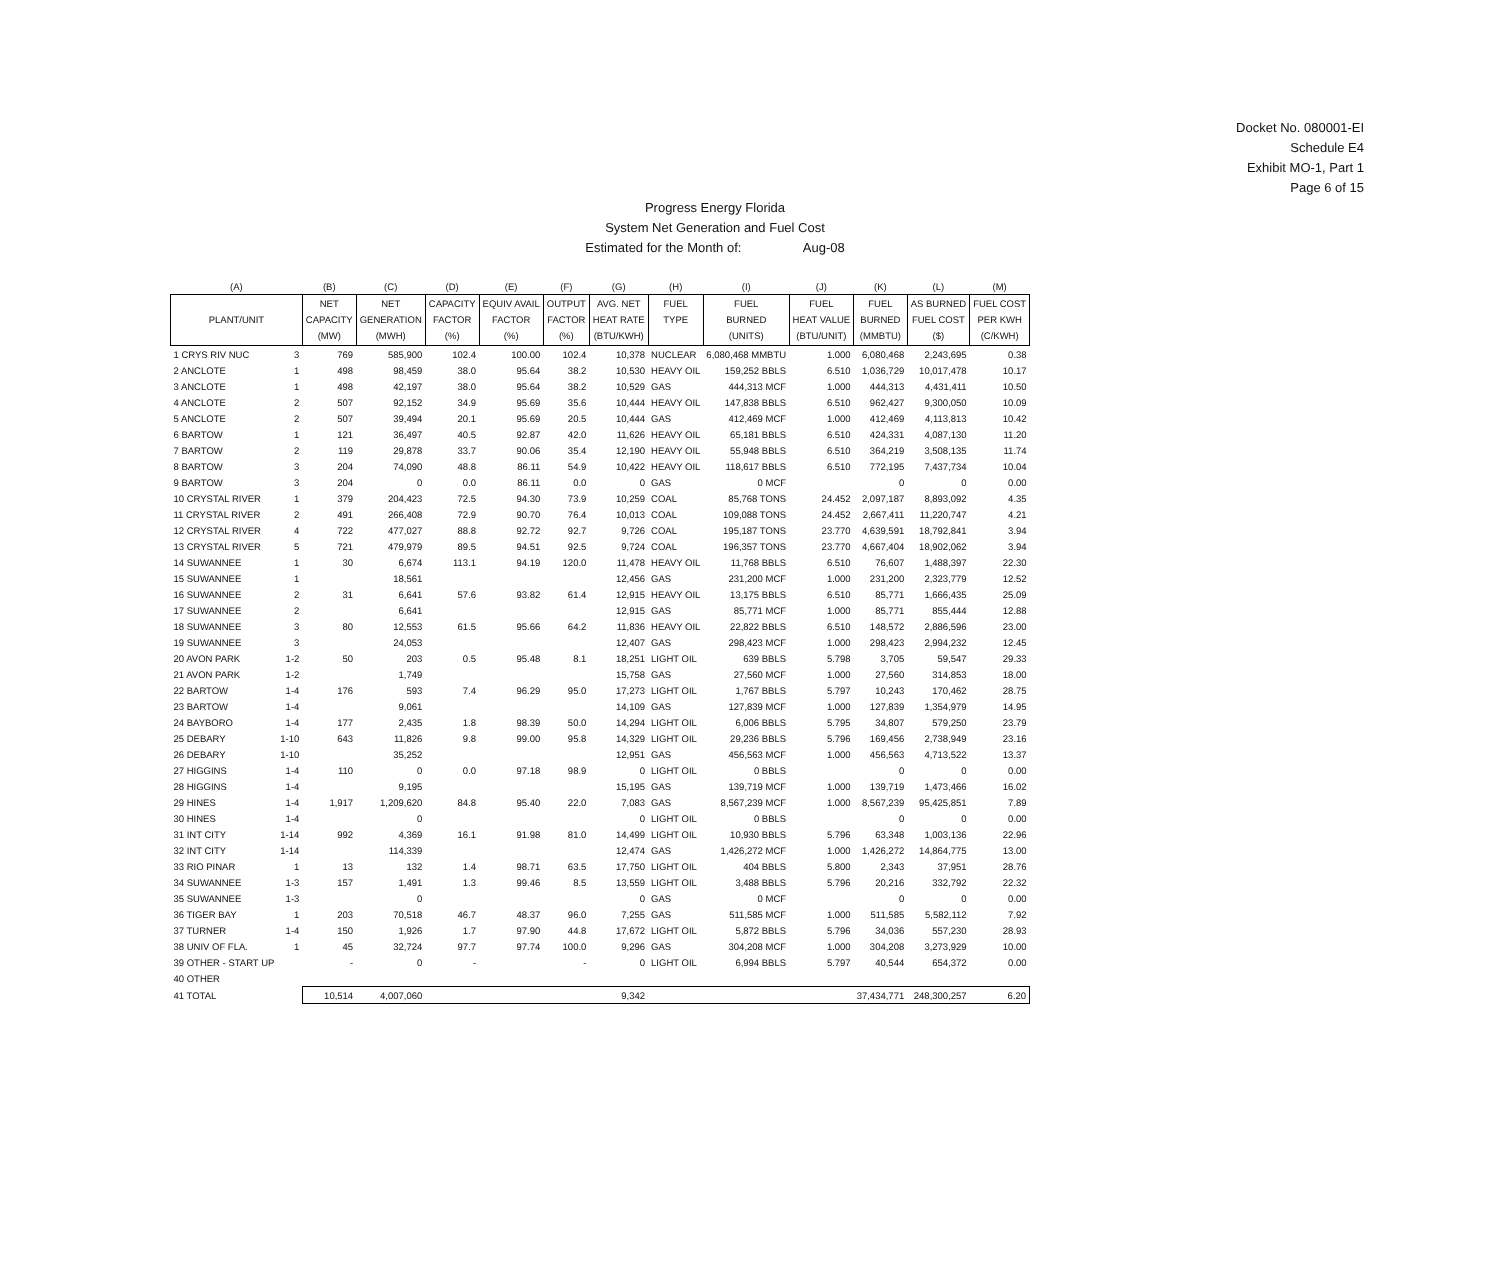Docket No. 080001-EI
Schedule E4
Exhibit MO-1, Part 1
Page 6 of 15
Progress Energy Florida
System Net Generation and Fuel Cost
Estimated for the Month of: Aug-08
| (A) | | (B) | (C) | (D) | (E) | (F) | (G) | (H) | (I) | (J) | (K) | (L) | (M) |
| --- | --- | --- | --- | --- | --- | --- | --- | --- | --- | --- | --- | --- | --- |
| PLANT/UNIT | | NET CAPACITY (MW) | NET GENERATION (MWH) | CAPACITY FACTOR (%) | EQUIV AVAIL FACTOR (%) | OUTPUT FACTOR (%) | AVG. NET HEAT RATE (BTU/KWH) | FUEL TYPE | FUEL BURNED (UNITS) | FUEL HEAT VALUE (BTU/UNIT) | FUEL BURNED (MMBTU) | AS BURNED FUEL COST ($) | FUEL COST PER KWH (C/KWH) |
| 1 CRYS RIV NUC | 3 | 769 | 585,900 | 102.4 | 100.00 | 102.4 | 10,378 | NUCLEAR | 6,080,468 MMBTU | 1.000 | 6,080,468 | 2,243,695 | 0.38 |
| 2 ANCLOTE | 1 | 498 | 98,459 | 38.0 | 95.64 | 38.2 | 10,530 | HEAVY OIL | 159,252 BBLS | 6.510 | 1,036,729 | 10,017,478 | 10.17 |
| 3 ANCLOTE | 1 | 498 | 42,197 | 38.0 | 95.64 | 38.2 | 10,529 | GAS | 444,313 MCF | 1.000 | 444,313 | 4,431,411 | 10.50 |
| 4 ANCLOTE | 2 | 507 | 92,152 | 34.9 | 95.69 | 35.6 | 10,444 | HEAVY OIL | 147,838 BBLS | 6.510 | 962,427 | 9,300,050 | 10.09 |
| 5 ANCLOTE | 2 | 507 | 39,494 | 20.1 | 95.69 | 20.5 | 10,444 | GAS | 412,469 MCF | 1.000 | 412,469 | 4,113,813 | 10.42 |
| 6 BARTOW | 1 | 121 | 36,497 | 40.5 | 92.87 | 42.0 | 11,626 | HEAVY OIL | 65,181 BBLS | 6.510 | 424,331 | 4,087,130 | 11.20 |
| 7 BARTOW | 2 | 119 | 29,878 | 33.7 | 90.06 | 35.4 | 12,190 | HEAVY OIL | 55,948 BBLS | 6.510 | 364,219 | 3,508,135 | 11.74 |
| 8 BARTOW | 3 | 204 | 74,090 | 48.8 | 86.11 | 54.9 | 10,422 | HEAVY OIL | 118,617 BBLS | 6.510 | 772,195 | 7,437,734 | 10.04 |
| 9 BARTOW | 3 | 204 | 0 | 0.0 | 86.11 | 0.0 | 0 | GAS | 0 MCF | | 0 | 0 | 0.00 |
| 10 CRYSTAL RIVER | 1 | 379 | 204,423 | 72.5 | 94.30 | 73.9 | 10,259 | COAL | 85,768 TONS | 24.452 | 2,097,187 | 8,893,092 | 4.35 |
| 11 CRYSTAL RIVER | 2 | 491 | 266,408 | 72.9 | 90.70 | 76.4 | 10,013 | COAL | 109,088 TONS | 24.452 | 2,667,411 | 11,220,747 | 4.21 |
| 12 CRYSTAL RIVER | 4 | 722 | 477,027 | 88.8 | 92.72 | 92.7 | 9,726 | COAL | 195,187 TONS | 23.770 | 4,639,591 | 18,792,841 | 3.94 |
| 13 CRYSTAL RIVER | 5 | 721 | 479,979 | 89.5 | 94.51 | 92.5 | 9,724 | COAL | 196,357 TONS | 23.770 | 4,667,404 | 18,902,062 | 3.94 |
| 14 SUWANNEE | 1 | 30 | 6,674 | 113.1 | 94.19 | 120.0 | 11,478 | HEAVY OIL | 11,768 BBLS | 6.510 | 76,607 | 1,488,397 | 22.30 |
| 15 SUWANNEE | 1 | | 18,561 | | | | 12,456 | GAS | 231,200 MCF | 1.000 | 231,200 | 2,323,779 | 12.52 |
| 16 SUWANNEE | 2 | 31 | 6,641 | 57.6 | 93.82 | 61.4 | 12,915 | HEAVY OIL | 13,175 BBLS | 6.510 | 85,771 | 1,666,435 | 25.09 |
| 17 SUWANNEE | 2 | | 6,641 | | | | 12,915 | GAS | 85,771 MCF | 1.000 | 85,771 | 855,444 | 12.88 |
| 18 SUWANNEE | 3 | 80 | 12,553 | 61.5 | 95.66 | 64.2 | 11,836 | HEAVY OIL | 22,822 BBLS | 6.510 | 148,572 | 2,886,596 | 23.00 |
| 19 SUWANNEE | 3 | | 24,053 | | | | 12,407 | GAS | 298,423 MCF | 1.000 | 298,423 | 2,994,232 | 12.45 |
| 20 AVON PARK | 1-2 | 50 | 203 | 0.5 | 95.48 | 8.1 | 18,251 | LIGHT OIL | 639 BBLS | 5.798 | 3,705 | 59,547 | 29.33 |
| 21 AVON PARK | 1-2 | | 1,749 | | | | 15,758 | GAS | 27,560 MCF | 1.000 | 27,560 | 314,853 | 18.00 |
| 22 BARTOW | 1-4 | 176 | 593 | 7.4 | 96.29 | 95.0 | 17,273 | LIGHT OIL | 1,767 BBLS | 5.797 | 10,243 | 170,462 | 28.75 |
| 23 BARTOW | 1-4 | | 9,061 | | | | 14,109 | GAS | 127,839 MCF | 1.000 | 127,839 | 1,354,979 | 14.95 |
| 24 BAYBORO | 1-4 | 177 | 2,435 | 1.8 | 98.39 | 50.0 | 14,294 | LIGHT OIL | 6,006 BBLS | 5.795 | 34,807 | 579,250 | 23.79 |
| 25 DEBARY | 1-10 | 643 | 11,826 | 9.8 | 99.00 | 95.8 | 14,329 | LIGHT OIL | 29,236 BBLS | 5.796 | 169,456 | 2,738,949 | 23.16 |
| 26 DEBARY | 1-10 | | 35,252 | | | | 12,951 | GAS | 456,563 MCF | 1.000 | 456,563 | 4,713,522 | 13.37 |
| 27 HIGGINS | 1-4 | 110 | 0 | 0.0 | 97.18 | 98.9 | 0 | LIGHT OIL | 0 BBLS | | 0 | 0 | 0.00 |
| 28 HIGGINS | 1-4 | | 9,195 | | | | 15,195 | GAS | 139,719 MCF | 1.000 | 139,719 | 1,473,466 | 16.02 |
| 29 HINES | 1-4 | 1,917 | 1,209,620 | 84.8 | 95.40 | 22.0 | 7,083 | GAS | 8,567,239 MCF | 1.000 | 8,567,239 | 95,425,851 | 7.89 |
| 30 HINES | 1-4 | | 0 | | | | 0 | LIGHT OIL | 0 BBLS | | 0 | 0 | 0.00 |
| 31 INT CITY | 1-14 | 992 | 4,369 | 16.1 | 91.98 | 81.0 | 14,499 | LIGHT OIL | 10,930 BBLS | 5.796 | 63,348 | 1,003,136 | 22.96 |
| 32 INT CITY | 1-14 | | 114,339 | | | | 12,474 | GAS | 1,426,272 MCF | 1.000 | 1,426,272 | 14,864,775 | 13.00 |
| 33 RIO PINAR | 1 | 13 | 132 | 1.4 | 98.71 | 63.5 | 17,750 | LIGHT OIL | 404 BBLS | 5.800 | 2,343 | 37,951 | 28.76 |
| 34 SUWANNEE | 1-3 | 157 | 1,491 | 1.3 | 99.46 | 8.5 | 13,559 | LIGHT OIL | 3,488 BBLS | 5.796 | 20,216 | 332,792 | 22.32 |
| 35 SUWANNEE | 1-3 | | 0 | | | | 0 | GAS | 0 MCF | | 0 | 0 | 0.00 |
| 36 TIGER BAY | 1 | 203 | 70,518 | 46.7 | 48.37 | 96.0 | 7,255 | GAS | 511,585 MCF | 1.000 | 511,585 | 5,582,112 | 7.92 |
| 37 TURNER | 1-4 | 150 | 1,926 | 1.7 | 97.90 | 44.8 | 17,672 | LIGHT OIL | 5,872 BBLS | 5.796 | 34,036 | 557,230 | 28.93 |
| 38 UNIV OF FLA. | 1 | 45 | 32,724 | 97.7 | 97.74 | 100.0 | 9,296 | GAS | 304,208 MCF | 1.000 | 304,208 | 3,273,929 | 10.00 |
| 39 OTHER - START UP | | - | 0 | - | | - | 0 | LIGHT OIL | 6,994 BBLS | 5.797 | 40,544 | 654,372 | 0.00 |
| 40 OTHER | | | | | | | | | | | | | |
| 41 TOTAL | | 10,514 | 4,007,060 | | | | 9,342 | | | | 37,434,771 | 248,300,257 | 6.20 |